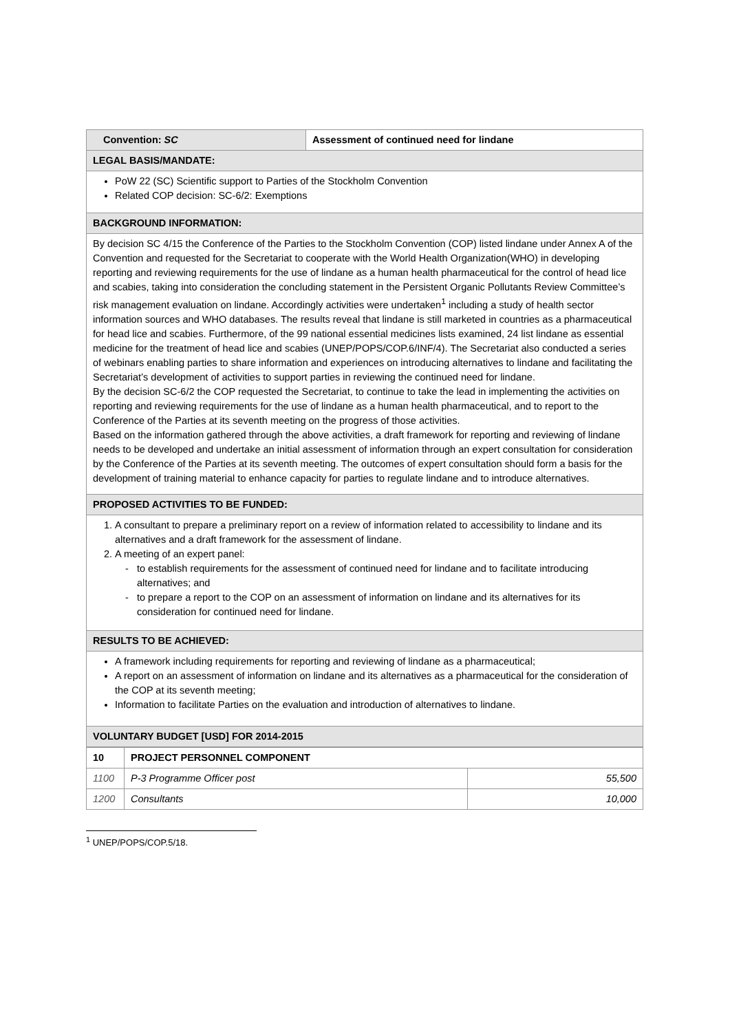| Convention: SC | Assessment of continued need for lindane |
| LEGAL BASIS/MANDATE: | |
| PoW 22 (SC) Scientific support to Parties of the Stockholm Convention Related COP decision: SC-6/2: Exemptions | |
| BACKGROUND INFORMATION: | |
| By decision SC 4/15 the Conference of the Parties to the Stockholm Convention (COP) listed lindane under Annex A of the Convention and requested for the Secretariat to cooperate with the World Health Organization(WHO) in developing reporting and reviewing requirements for the use of lindane as a human health pharmaceutical for the control of head lice and scabies, taking into consideration the concluding statement in the Persistent Organic Pollutants Review Committee’s risk management evaluation on lindane. Accordingly activities were undertaken<sup>1</sup> including a study of health sector information sources and WHO databases. The results reveal that lindane is still marketed in countries as a pharmaceutical for head lice and scabies. Furthermore, of the 99 national essential medicines lists examined, 24 list lindane as essential medicine for the treatment of head lice and scabies (UNEP/POPS/COP.6/INF/4). The Secretariat also conducted a series of webinars enabling parties to share information and experiences on introducing alternatives to lindane and facilitating the Secretariat’s development of activities to support parties in reviewing the continued need for lindane. By the decision SC-6/2 the COP requested the Secretariat, to continue to take the lead in implementing the activities on reporting and reviewing requirements for the use of lindane as a human health pharmaceutical, and to report to the Conference of the Parties at its seventh meeting on the progress of those activities. Based on the information gathered through the above activities, a draft framework for reporting and reviewing of lindane needs to be developed and undertake an initial assessment of information through an expert consultation for consideration by the Conference of the Parties at its seventh meeting. The outcomes of expert consultation should form a basis for the development of training material to enhance capacity for parties to regulate lindane and to introduce alternatives. | |
| PROPOSED ACTIVITIES TO BE FUNDED: | |
| 1. A consultant to prepare a preliminary report on a review of information related to accessibility to lindane and its alternatives and a draft framework for the assessment of lindane. 2. A meeting of an expert panel: to establish requirements for the assessment of continued need for lindane and to facilitate introducing alternatives; and to prepare a report to the COP on an assessment of information on lindane and its alternatives for its consideration for continued need for lindane. | |
| RESULTS TO BE ACHIEVED: | |
| A framework including requirements for reporting and reviewing of lindane as a pharmaceutical; A report on an assessment of information on lindane and its alternatives as a pharmaceutical for the consideration of the COP at its seventh meeting; Information to facilitate Parties on the evaluation and introduction of alternatives to lindane. | |
| VOLUNTARY BUDGET [USD] FOR 2014-2015 | |
| 10 | PROJECT PERSONNEL COMPONENT | |
| --- | --- | --- |
| 1100 | P-3 Programme Officer post | 55,500 |
| 1200 | Consultants | 10,000 |
<sup>1</sup> UNEP/POPS/COP.5/18.